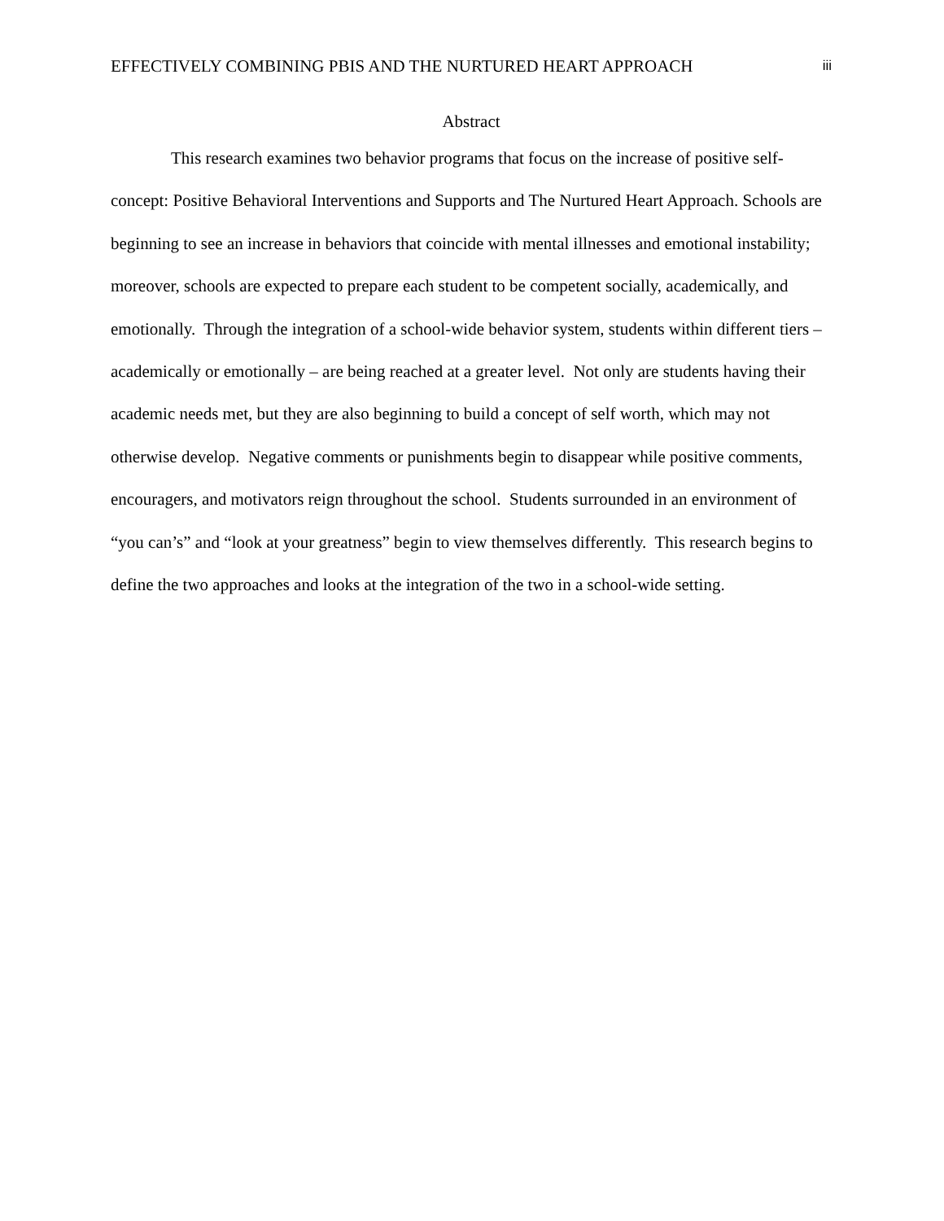EFFECTIVELY COMBINING PBIS AND THE NURTURED HEART APPROACH iii
Abstract
This research examines two behavior programs that focus on the increase of positive self-concept: Positive Behavioral Interventions and Supports and The Nurtured Heart Approach. Schools are beginning to see an increase in behaviors that coincide with mental illnesses and emotional instability; moreover, schools are expected to prepare each student to be competent socially, academically, and emotionally. Through the integration of a school-wide behavior system, students within different tiers – academically or emotionally – are being reached at a greater level. Not only are students having their academic needs met, but they are also beginning to build a concept of self worth, which may not otherwise develop. Negative comments or punishments begin to disappear while positive comments, encouragers, and motivators reign throughout the school. Students surrounded in an environment of “you can’s” and “look at your greatness” begin to view themselves differently. This research begins to define the two approaches and looks at the integration of the two in a school-wide setting.